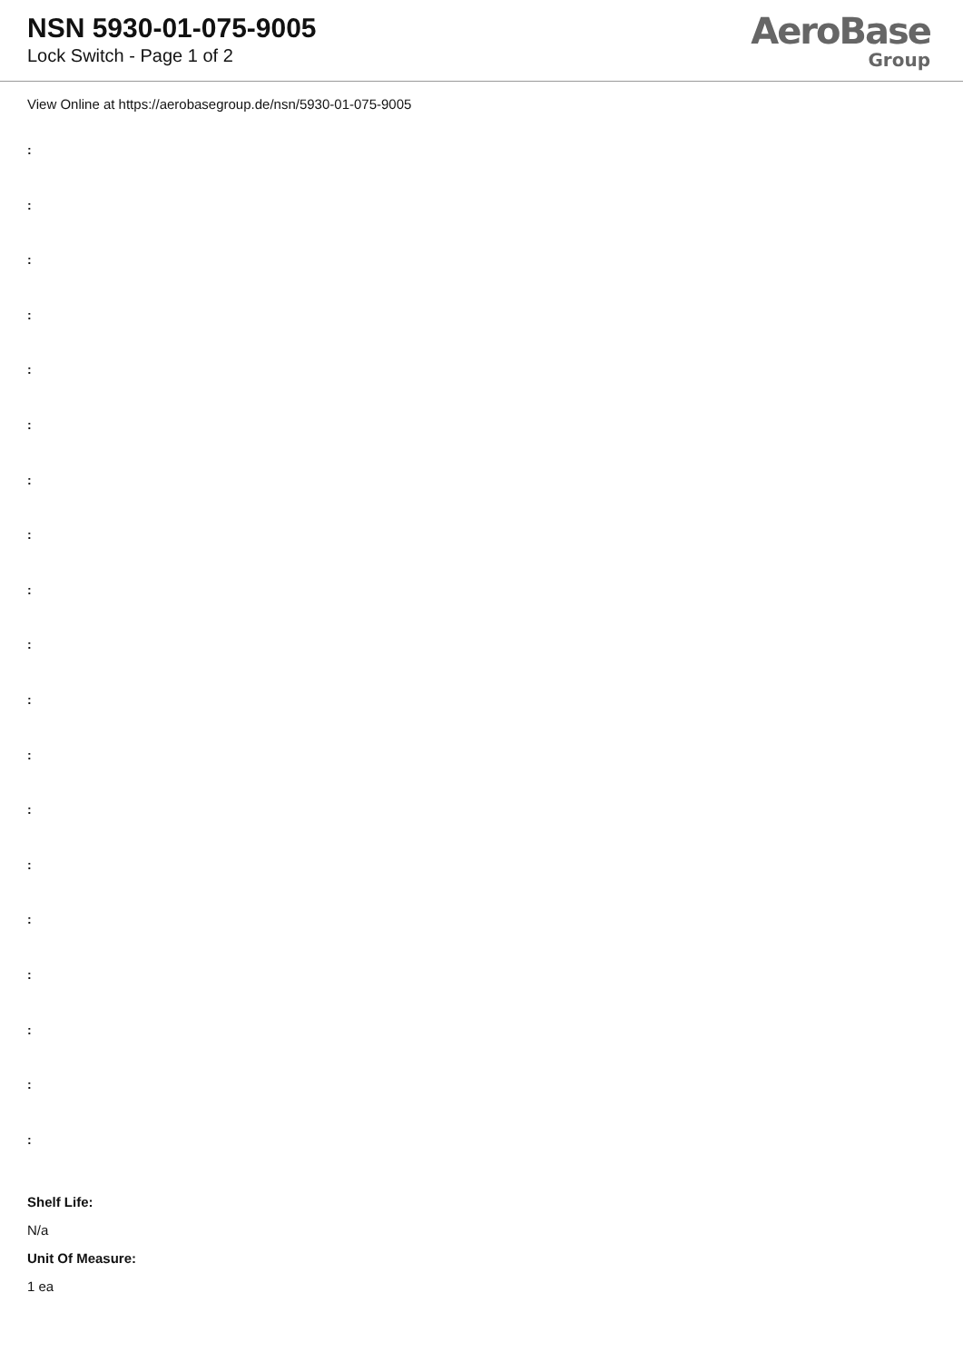NSN 5930-01-075-9005
Lock Switch - Page 1 of 2
AeroBase
Group
View Online at https://aerobasegroup.de/nsn/5930-01-075-9005
:
:
:
:
:
:
:
:
:
:
:
:
:
:
:
:
:
:
:
Shelf Life:
N/a
Unit Of Measure:
1 ea